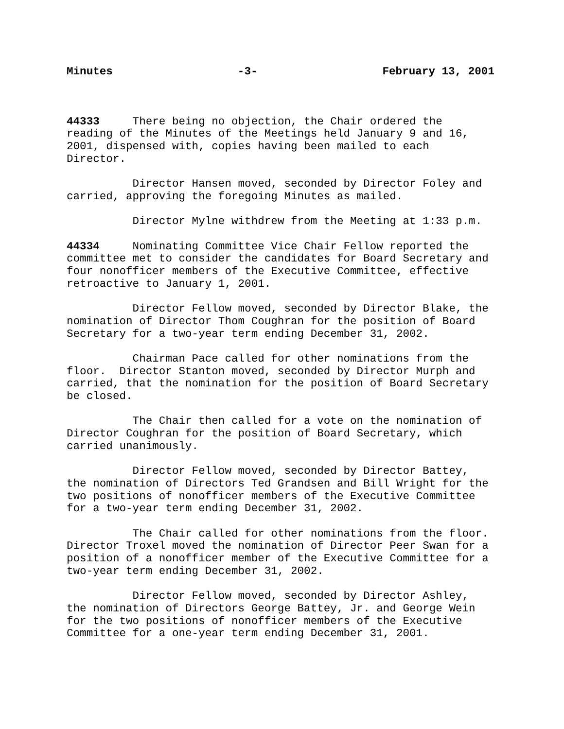Minutes -3- February 13, 2001
44333 There being no objection, the Chair ordered the reading of the Minutes of the Meetings held January 9 and 16, 2001, dispensed with, copies having been mailed to each Director.
Director Hansen moved, seconded by Director Foley and carried, approving the foregoing Minutes as mailed.
Director Mylne withdrew from the Meeting at 1:33 p.m.
44334 Nominating Committee Vice Chair Fellow reported the committee met to consider the candidates for Board Secretary and four nonofficer members of the Executive Committee, effective retroactive to January 1, 2001.
Director Fellow moved, seconded by Director Blake, the nomination of Director Thom Coughran for the position of Board Secretary for a two-year term ending December 31, 2002.
Chairman Pace called for other nominations from the floor. Director Stanton moved, seconded by Director Murph and carried, that the nomination for the position of Board Secretary be closed.
The Chair then called for a vote on the nomination of Director Coughran for the position of Board Secretary, which carried unanimously.
Director Fellow moved, seconded by Director Battey, the nomination of Directors Ted Grandsen and Bill Wright for the two positions of nonofficer members of the Executive Committee for a two-year term ending December 31, 2002.
The Chair called for other nominations from the floor. Director Troxel moved the nomination of Director Peer Swan for a position of a nonofficer member of the Executive Committee for a two-year term ending December 31, 2002.
Director Fellow moved, seconded by Director Ashley, the nomination of Directors George Battey, Jr. and George Wein for the two positions of nonofficer members of the Executive Committee for a one-year term ending December 31, 2001.